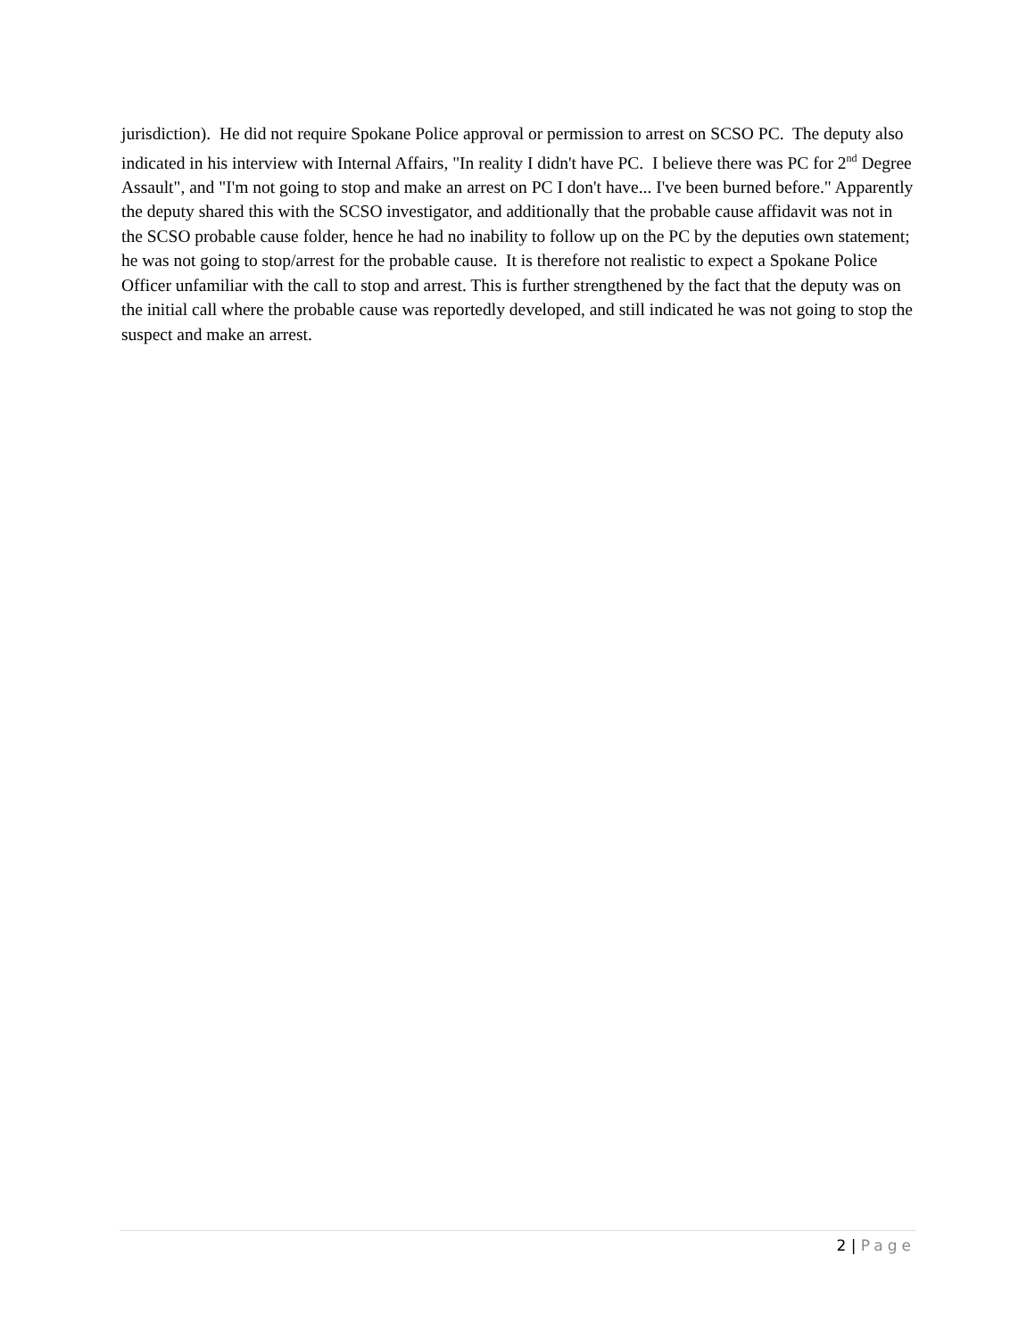jurisdiction). He did not require Spokane Police approval or permission to arrest on SCSO PC. The deputy also indicated in his interview with Internal Affairs, "In reality I didn't have PC. I believe there was PC for 2<sup>nd</sup> Degree Assault", and "I'm not going to stop and make an arrest on PC I don't have... I've been burned before." Apparently the deputy shared this with the SCSO investigator, and additionally that the probable cause affidavit was not in the SCSO probable cause folder, hence he had no inability to follow up on the PC by the deputies own statement; he was not going to stop/arrest for the probable cause. It is therefore not realistic to expect a Spokane Police Officer unfamiliar with the call to stop and arrest. This is further strengthened by the fact that the deputy was on the initial call where the probable cause was reportedly developed, and still indicated he was not going to stop the suspect and make an arrest.
2 | Page